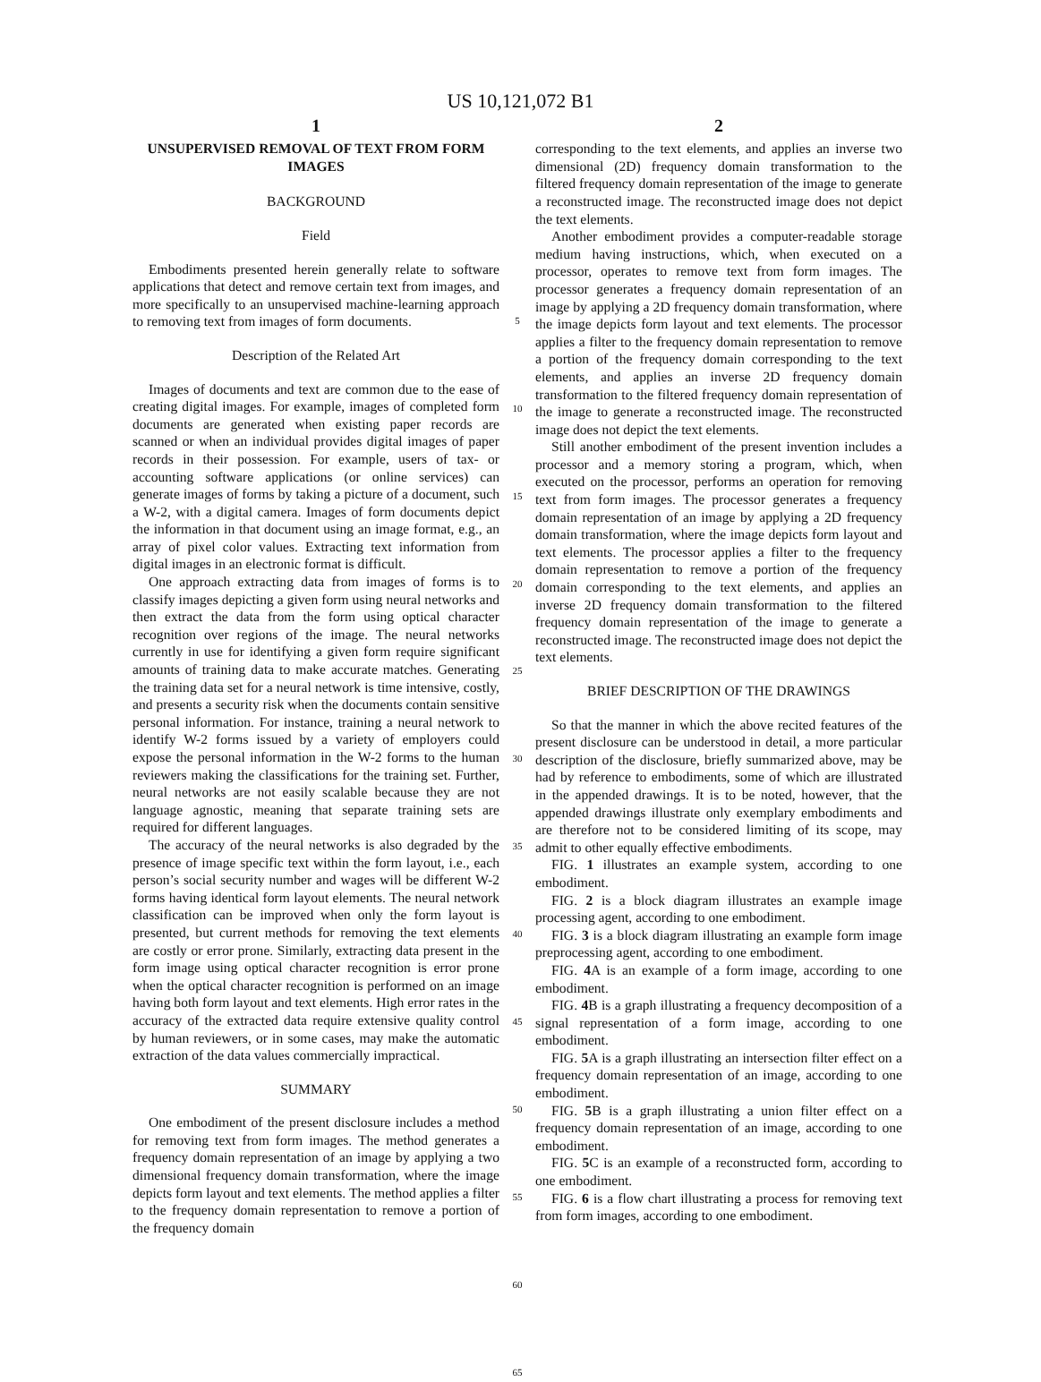US 10,121,072 B1
1
UNSUPERVISED REMOVAL OF TEXT FROM FORM IMAGES
BACKGROUND
Field
Embodiments presented herein generally relate to software applications that detect and remove certain text from images, and more specifically to an unsupervised machine-learning approach to removing text from images of form documents.
Description of the Related Art
Images of documents and text are common due to the ease of creating digital images. For example, images of completed form documents are generated when existing paper records are scanned or when an individual provides digital images of paper records in their possession. For example, users of tax- or accounting software applications (or online services) can generate images of forms by taking a picture of a document, such a W-2, with a digital camera. Images of form documents depict the information in that document using an image format, e.g., an array of pixel color values. Extracting text information from digital images in an electronic format is difficult.
One approach extracting data from images of forms is to classify images depicting a given form using neural networks and then extract the data from the form using optical character recognition over regions of the image. The neural networks currently in use for identifying a given form require significant amounts of training data to make accurate matches. Generating the training data set for a neural network is time intensive, costly, and presents a security risk when the documents contain sensitive personal information. For instance, training a neural network to identify W-2 forms issued by a variety of employers could expose the personal information in the W-2 forms to the human reviewers making the classifications for the training set. Further, neural networks are not easily scalable because they are not language agnostic, meaning that separate training sets are required for different languages.
The accuracy of the neural networks is also degraded by the presence of image specific text within the form layout, i.e., each person’s social security number and wages will be different W-2 forms having identical form layout elements. The neural network classification can be improved when only the form layout is presented, but current methods for removing the text elements are costly or error prone. Similarly, extracting data present in the form image using optical character recognition is error prone when the optical character recognition is performed on an image having both form layout and text elements. High error rates in the accuracy of the extracted data require extensive quality control by human reviewers, or in some cases, may make the automatic extraction of the data values commercially impractical.
SUMMARY
One embodiment of the present disclosure includes a method for removing text from form images. The method generates a frequency domain representation of an image by applying a two dimensional frequency domain transformation, where the image depicts form layout and text elements. The method applies a filter to the frequency domain representation to remove a portion of the frequency domain
5
10
15
20
25
30
35
40
45
50
55
60
65
2
corresponding to the text elements, and applies an inverse two dimensional (2D) frequency domain transformation to the filtered frequency domain representation of the image to generate a reconstructed image. The reconstructed image does not depict the text elements.
Another embodiment provides a computer-readable storage medium having instructions, which, when executed on a processor, operates to remove text from form images. The processor generates a frequency domain representation of an image by applying a 2D frequency domain transformation, where the image depicts form layout and text elements. The processor applies a filter to the frequency domain representation to remove a portion of the frequency domain corresponding to the text elements, and applies an inverse 2D frequency domain transformation to the filtered frequency domain representation of the image to generate a reconstructed image. The reconstructed image does not depict the text elements.
Still another embodiment of the present invention includes a processor and a memory storing a program, which, when executed on the processor, performs an operation for removing text from form images. The processor generates a frequency domain representation of an image by applying a 2D frequency domain transformation, where the image depicts form layout and text elements. The processor applies a filter to the frequency domain representation to remove a portion of the frequency domain corresponding to the text elements, and applies an inverse 2D frequency domain transformation to the filtered frequency domain representation of the image to generate a reconstructed image. The reconstructed image does not depict the text elements.
BRIEF DESCRIPTION OF THE DRAWINGS
So that the manner in which the above recited features of the present disclosure can be understood in detail, a more particular description of the disclosure, briefly summarized above, may be had by reference to embodiments, some of which are illustrated in the appended drawings. It is to be noted, however, that the appended drawings illustrate only exemplary embodiments and are therefore not to be considered limiting of its scope, may admit to other equally effective embodiments.
FIG. 1 illustrates an example system, according to one embodiment.
FIG. 2 is a block diagram illustrates an example image processing agent, according to one embodiment.
FIG. 3 is a block diagram illustrating an example form image preprocessing agent, according to one embodiment.
FIG. 4 A is an example of a form image, according to one embodiment.
FIG. 4 B is a graph illustrating a frequency decomposition of a signal representation of a form image, according to one embodiment.
FIG. 5 A is a graph illustrating an intersection filter effect on a frequency domain representation of an image, according to one embodiment.
FIG. 5 B is a graph illustrating a union filter effect on a frequency domain representation of an image, according to one embodiment.
FIG. 5 C is an example of a reconstructed form, according to one embodiment.
FIG. 6 is a flow chart illustrating a process for removing text from form images, according to one embodiment.